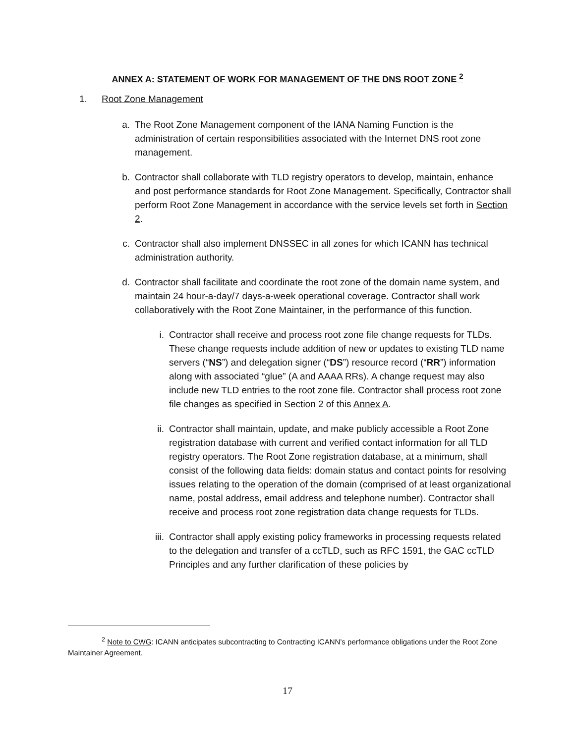ANNEX A: STATEMENT OF WORK FOR MANAGEMENT OF THE DNS ROOT ZONE <sup>2</sup>
1. Root Zone Management
a. The Root Zone Management component of the IANA Naming Function is the administration of certain responsibilities associated with the Internet DNS root zone management.
b. Contractor shall collaborate with TLD registry operators to develop, maintain, enhance and post performance standards for Root Zone Management. Specifically, Contractor shall perform Root Zone Management in accordance with the service levels set forth in Section 2.
c. Contractor shall also implement DNSSEC in all zones for which ICANN has technical administration authority.
d. Contractor shall facilitate and coordinate the root zone of the domain name system, and maintain 24 hour-a-day/7 days-a-week operational coverage. Contractor shall work collaboratively with the Root Zone Maintainer, in the performance of this function.
i. Contractor shall receive and process root zone file change requests for TLDs. These change requests include addition of new or updates to existing TLD name servers (“NS”) and delegation signer (“DS”) resource record (“RR”) information along with associated “glue” (A and AAAA RRs). A change request may also include new TLD entries to the root zone file. Contractor shall process root zone file changes as specified in Section 2 of this Annex A.
ii. Contractor shall maintain, update, and make publicly accessible a Root Zone registration database with current and verified contact information for all TLD registry operators. The Root Zone registration database, at a minimum, shall consist of the following data fields: domain status and contact points for resolving issues relating to the operation of the domain (comprised of at least organizational name, postal address, email address and telephone number). Contractor shall receive and process root zone registration data change requests for TLDs.
iii. Contractor shall apply existing policy frameworks in processing requests related to the delegation and transfer of a ccTLD, such as RFC 1591, the GAC ccTLD Principles and any further clarification of these policies by
<sup>2</sup> Note to CWG: ICANN anticipates subcontracting to Contracting ICANN’s performance obligations under the Root Zone Maintainer Agreement.
17